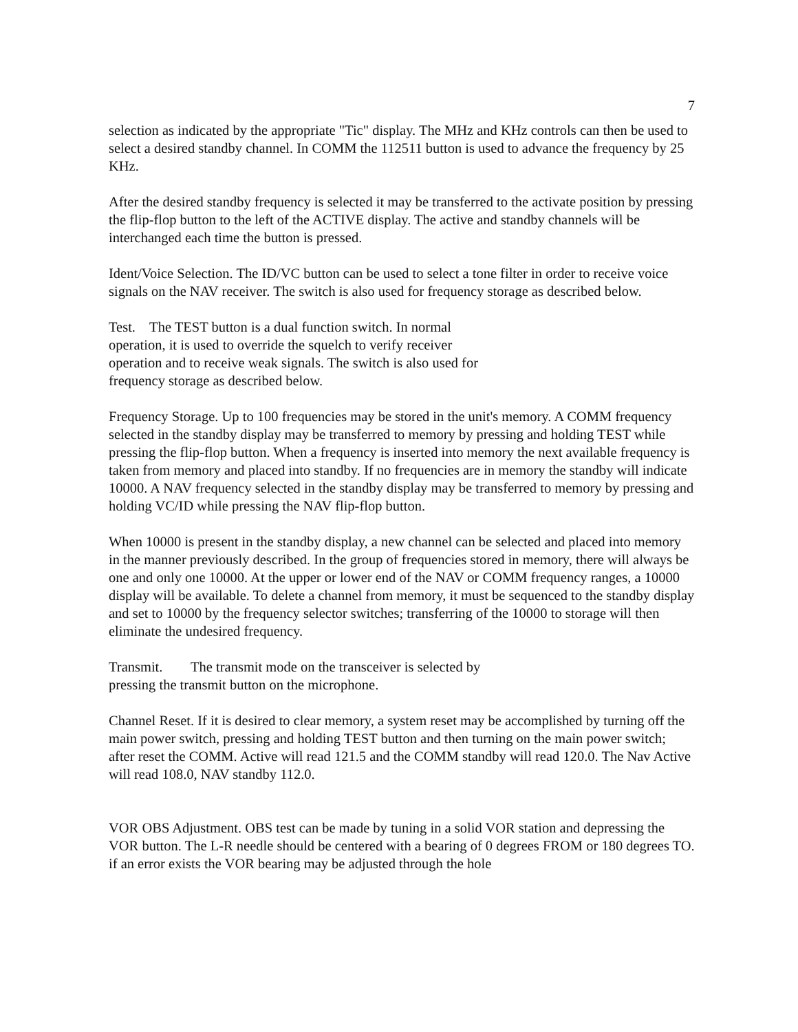7
selection as indicated by the appropriate "Tic" display. The MHz and KHz controls can then be used to select a desired standby channel. In COMM the 112511 button is used to advance the frequency by 25 KHz.
After the desired standby frequency is selected it may be transferred to the activate position by pressing the flip-flop button to the left of the ACTIVE display. The active and standby channels will be interchanged each time the button is pressed.
Ident/Voice Selection. The ID/VC button can be used to select a tone filter in order to receive voice signals on the NAV receiver. The switch is also used for frequency storage as described below.
Test. The TEST button is a dual function switch. In normal operation, it is used to override the squelch to verify receiver operation and to receive weak signals. The switch is also used for frequency storage as described below.
Frequency Storage. Up to 100 frequencies may be stored in the unit's memory. A COMM frequency selected in the standby display may be transferred to memory by pressing and holding TEST while pressing the flip-flop button. When a frequency is inserted into memory the next available frequency is taken from memory and placed into standby. If no frequencies are in memory the standby will indicate 10000. A NAV frequency selected in the standby display may be transferred to memory by pressing and holding VC/ID while pressing the NAV flip-flop button.
When 10000 is present in the standby display, a new channel can be selected and placed into memory in the manner previously described. In the group of frequencies stored in memory, there will always be one and only one 10000. At the upper or lower end of the NAV or COMM frequency ranges, a 10000 display will be available. To delete a channel from memory, it must be sequenced to the standby display and set to 10000 by the frequency selector switches; transferring of the 10000 to storage will then eliminate the undesired frequency.
Transmit. The transmit mode on the transceiver is selected by pressing the transmit button on the microphone.
Channel Reset. If it is desired to clear memory, a system reset may be accomplished by turning off the main power switch, pressing and holding TEST button and then turning on the main power switch; after reset the COMM. Active will read 121.5 and the COMM standby will read 120.0. The Nav Active will read 108.0, NAV standby 112.0.
VOR OBS Adjustment. OBS test can be made by tuning in a solid VOR station and depressing the VOR button. The L-R needle should be centered with a bearing of 0 degrees FROM or 180 degrees TO. if an error exists the VOR bearing may be adjusted through the hole